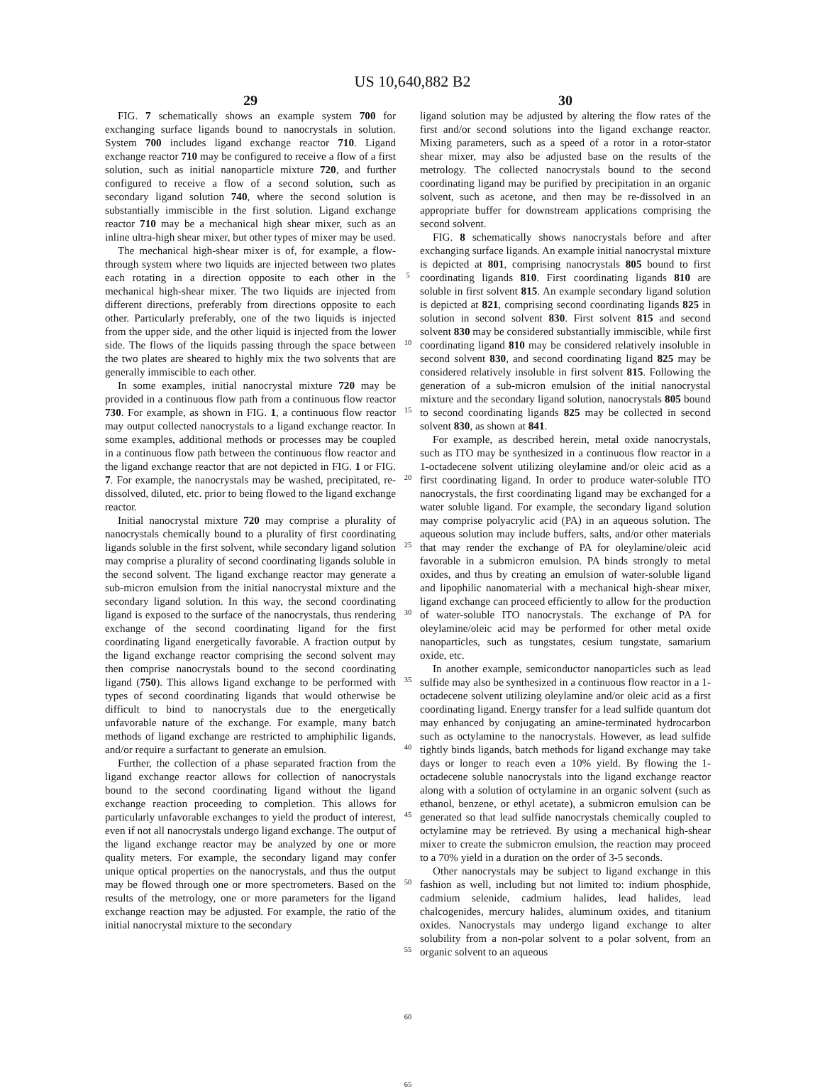US 10,640,882 B2
29
FIG. 7 schematically shows an example system 700 for exchanging surface ligands bound to nanocrystals in solution. System 700 includes ligand exchange reactor 710. Ligand exchange reactor 710 may be configured to receive a flow of a first solution, such as initial nanoparticle mixture 720, and further configured to receive a flow of a second solution, such as secondary ligand solution 740, where the second solution is substantially immiscible in the first solution. Ligand exchange reactor 710 may be a mechanical high shear mixer, such as an inline ultra-high shear mixer, but other types of mixer may be used.
The mechanical high-shear mixer is of, for example, a flow-through system where two liquids are injected between two plates each rotating in a direction opposite to each other in the mechanical high-shear mixer. The two liquids are injected from different directions, preferably from directions opposite to each other. Particularly preferably, one of the two liquids is injected from the upper side, and the other liquid is injected from the lower side. The flows of the liquids passing through the space between the two plates are sheared to highly mix the two solvents that are generally immiscible to each other.
In some examples, initial nanocrystal mixture 720 may be provided in a continuous flow path from a continuous flow reactor 730. For example, as shown in FIG. 1, a continuous flow reactor may output collected nanocrystals to a ligand exchange reactor. In some examples, additional methods or processes may be coupled in a continuous flow path between the continuous flow reactor and the ligand exchange reactor that are not depicted in FIG. 1 or FIG. 7. For example, the nanocrystals may be washed, precipitated, re-dissolved, diluted, etc. prior to being flowed to the ligand exchange reactor.
Initial nanocrystal mixture 720 may comprise a plurality of nanocrystals chemically bound to a plurality of first coordinating ligands soluble in the first solvent, while secondary ligand solution may comprise a plurality of second coordinating ligands soluble in the second solvent. The ligand exchange reactor may generate a sub-micron emulsion from the initial nanocrystal mixture and the secondary ligand solution. In this way, the second coordinating ligand is exposed to the surface of the nanocrystals, thus rendering exchange of the second coordinating ligand for the first coordinating ligand energetically favorable. A fraction output by the ligand exchange reactor comprising the second solvent may then comprise nanocrystals bound to the second coordinating ligand (750). This allows ligand exchange to be performed with types of second coordinating ligands that would otherwise be difficult to bind to nanocrystals due to the energetically unfavorable nature of the exchange. For example, many batch methods of ligand exchange are restricted to amphiphilic ligands, and/or require a surfactant to generate an emulsion.
Further, the collection of a phase separated fraction from the ligand exchange reactor allows for collection of nanocrystals bound to the second coordinating ligand without the ligand exchange reaction proceeding to completion. This allows for particularly unfavorable exchanges to yield the product of interest, even if not all nanocrystals undergo ligand exchange. The output of the ligand exchange reactor may be analyzed by one or more quality meters. For example, the secondary ligand may confer unique optical properties on the nanocrystals, and thus the output may be flowed through one or more spectrometers. Based on the results of the metrology, one or more parameters for the ligand exchange reaction may be adjusted. For example, the ratio of the initial nanocrystal mixture to the secondary
5
10
15
20
25
30
35
40
45
50
55
60
65
30
ligand solution may be adjusted by altering the flow rates of the first and/or second solutions into the ligand exchange reactor. Mixing parameters, such as a speed of a rotor in a rotor-stator shear mixer, may also be adjusted base on the results of the metrology. The collected nanocrystals bound to the second coordinating ligand may be purified by precipitation in an organic solvent, such as acetone, and then may be re-dissolved in an appropriate buffer for downstream applications comprising the second solvent.
FIG. 8 schematically shows nanocrystals before and after exchanging surface ligands. An example initial nanocrystal mixture is depicted at 801, comprising nanocrystals 805 bound to first coordinating ligands 810. First coordinating ligands 810 are soluble in first solvent 815. An example secondary ligand solution is depicted at 821, comprising second coordinating ligands 825 in solution in second solvent 830. First solvent 815 and second solvent 830 may be considered substantially immiscible, while first coordinating ligand 810 may be considered relatively insoluble in second solvent 830, and second coordinating ligand 825 may be considered relatively insoluble in first solvent 815. Following the generation of a sub-micron emulsion of the initial nanocrystal mixture and the secondary ligand solution, nanocrystals 805 bound to second coordinating ligands 825 may be collected in second solvent 830, as shown at 841.
For example, as described herein, metal oxide nanocrystals, such as ITO may be synthesized in a continuous flow reactor in a 1-octadecene solvent utilizing oleylamine and/or oleic acid as a first coordinating ligand. In order to produce water-soluble ITO nanocrystals, the first coordinating ligand may be exchanged for a water soluble ligand. For example, the secondary ligand solution may comprise polyacrylic acid (PA) in an aqueous solution. The aqueous solution may include buffers, salts, and/or other materials that may render the exchange of PA for oleylamine/oleic acid favorable in a submicron emulsion. PA binds strongly to metal oxides, and thus by creating an emulsion of water-soluble ligand and lipophilic nanomaterial with a mechanical high-shear mixer, ligand exchange can proceed efficiently to allow for the production of water-soluble ITO nanocrystals. The exchange of PA for oleylamine/oleic acid may be performed for other metal oxide nanoparticles, such as tungstates, cesium tungstate, samarium oxide, etc.
In another example, semiconductor nanoparticles such as lead sulfide may also be synthesized in a continuous flow reactor in a 1-octadecene solvent utilizing oleylamine and/or oleic acid as a first coordinating ligand. Energy transfer for a lead sulfide quantum dot may enhanced by conjugating an amine-terminated hydrocarbon such as octylamine to the nanocrystals. However, as lead sulfide tightly binds ligands, batch methods for ligand exchange may take days or longer to reach even a 10% yield. By flowing the 1-octadecene soluble nanocrystals into the ligand exchange reactor along with a solution of octylamine in an organic solvent (such as ethanol, benzene, or ethyl acetate), a submicron emulsion can be generated so that lead sulfide nanocrystals chemically coupled to octylamine may be retrieved. By using a mechanical high-shear mixer to create the submicron emulsion, the reaction may proceed to a 70% yield in a duration on the order of 3-5 seconds.
Other nanocrystals may be subject to ligand exchange in this fashion as well, including but not limited to: indium phosphide, cadmium selenide, cadmium halides, lead halides, lead chalcogenides, mercury halides, aluminum oxides, and titanium oxides. Nanocrystals may undergo ligand exchange to alter solubility from a non-polar solvent to a polar solvent, from an organic solvent to an aqueous